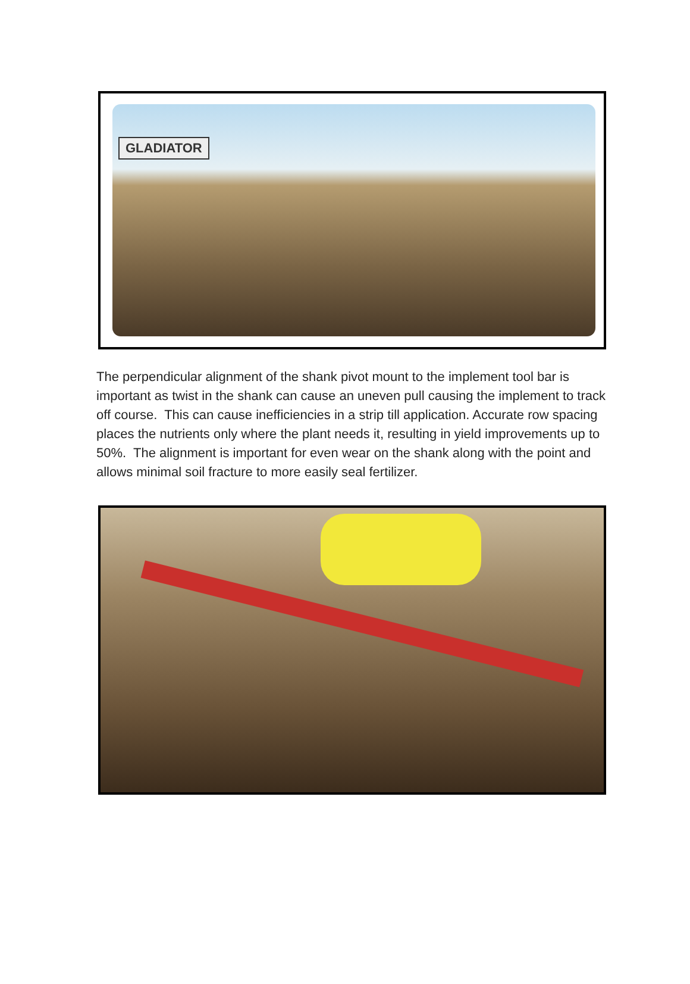GLADIATOR
The perpendicular alignment of the shank pivot mount to the implement tool bar is important as twist in the shank can cause an uneven pull causing the implement to track off course. This can cause inefficiencies in a strip till application. Accurate row spacing places the nutrients only where the plant needs it, resulting in yield improvements up to 50%. The alignment is important for even wear on the shank along with the point and allows minimal soil fracture to more easily seal fertilizer.